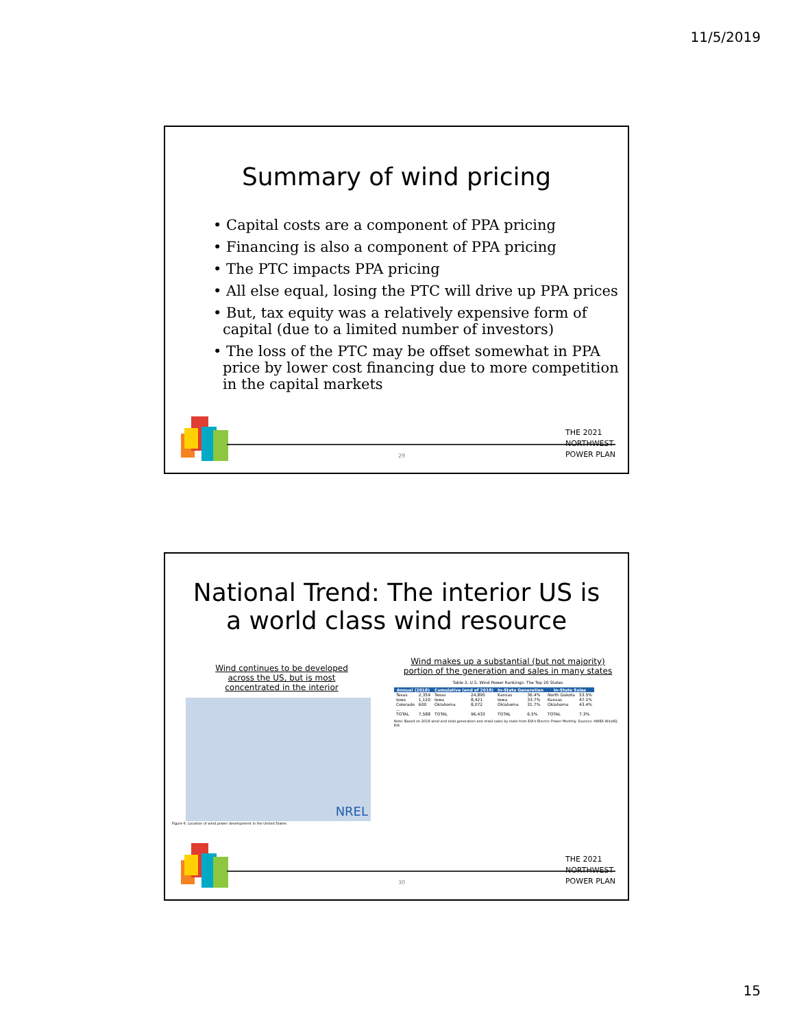11/5/2019
Summary of wind pricing
• Capital costs are a component of PPA pricing
• Financing is also a component of PPA pricing
• The PTC impacts PPA pricing
• All else equal, losing the PTC will drive up PPA prices
• But, tax equity was a relatively expensive form of capital (due to a limited number of investors)
• The loss of the PTC may be offset somewhat in PPA price by lower cost financing due to more competition in the capital markets
THE 2021
NORTHWEST
POWER PLAN
29
National Trend: The interior US is
a world class wind resource
Wind continues to be developed
across the US, but is most
concentrated in the interior
NREL
Figure 6. Location of wind power development in the United States
Wind makes up a substantial (but not majority)
portion of the generation and sales in many states
Table 2. U.S. Wind Power Rankings: The Top 20 States
| Annual (2018) | | Cumulative (end of 2018) | | In-State Generation | | In-State Sales | |
| --- | --- | --- | --- | --- | --- | --- | --- |
| Texas | 2,359 | Texas | 24,895 | Kansas | 36.4% | North Dakota | 53.5% |
| Iowa | 1,120 | Iowa | 8,421 | Iowa | 33.7% | Kansas | 47.1% |
| Colorado | 600 | Oklahoma | 8,072 | Oklahoma | 31.7% | Oklahoma | 43.4% |
| … | | | | | | | |
| TOTAL | 7,588 | TOTAL | 96,433 | TOTAL | 6.5% | TOTAL | 7.3% |
Note: Based on 2018 wind and total generation and retail sales by state from EIA's Electric Power Monthly. Sources: AWEA WindIQ, EIA
THE 2021
NORTHWEST
POWER PLAN
30
15